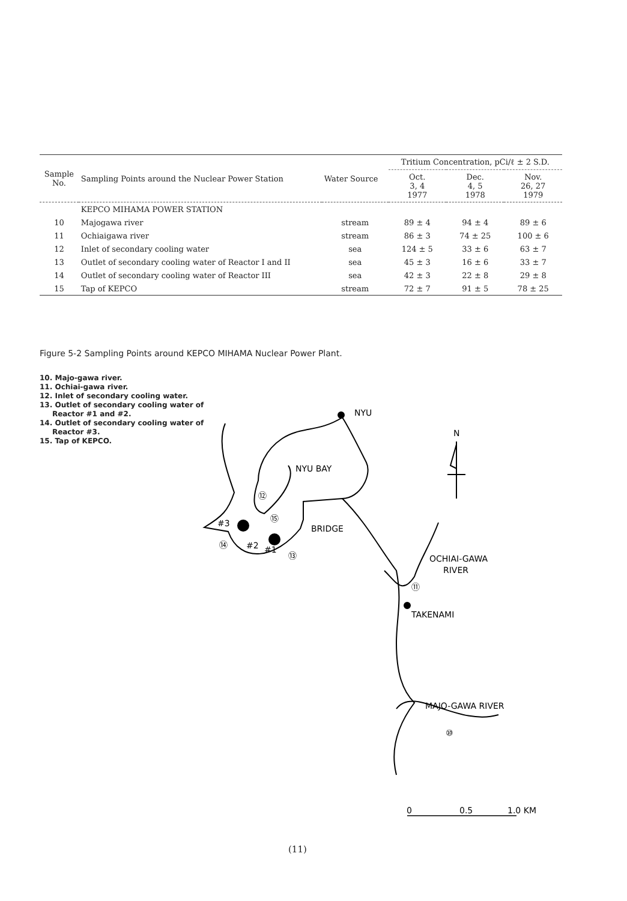| Sample No. | Sampling Points around the Nuclear Power Station | Water Source | Tritium Concentration, pCi/ℓ ± 2 S.D. | | |
| --- | --- | --- | --- | --- | --- |
| | | | Oct. 3, 4 1977 | Dec. 4, 5 1978 | Nov. 26, 27 1979 |
| | KEPCO MIHAMA POWER STATION | | | | |
| 10 | Majogawa river | stream | 89 ± 4 | 94 ± 4 | 89 ± 6 |
| 11 | Ochiaigawa river | stream | 86 ± 3 | 74 ± 25 | 100 ± 6 |
| 12 | Inlet of secondary cooling water | sea | 124 ± 5 | 33 ± 6 | 63 ± 7 |
| 13 | Outlet of secondary cooling water of Reactor I and II | sea | 45 ± 3 | 16 ± 6 | 33 ± 7 |
| 14 | Outlet of secondary cooling water of Reactor III | sea | 42 ± 3 | 22 ± 8 | 29 ± 8 |
| 15 | Tap of KEPCO | stream | 72 ± 7 | 91 ± 5 | 78 ± 25 |
Figure 5-2 Sampling Points around KEPCO MIHAMA Nuclear Power Plant.
10. Majo-gawa river.
11. Ochiai-gawa river.
12. Inlet of secondary cooling water.
13. Outlet of secondary cooling water of
Reactor #1 and #2.
14. Outlet of secondary cooling water of
Reactor #3.
15. Tap of KEPCO.
NYU
N
NYU BAY
BRIDGE
OCHIAI-GAWA
RIVER
TAKENAMI
MAJO-GAWA RIVER
#3
#2
#1
⑫
⑮
⑭
⑬
⑪
⑩
0
0.5
1.0 KM
(11)